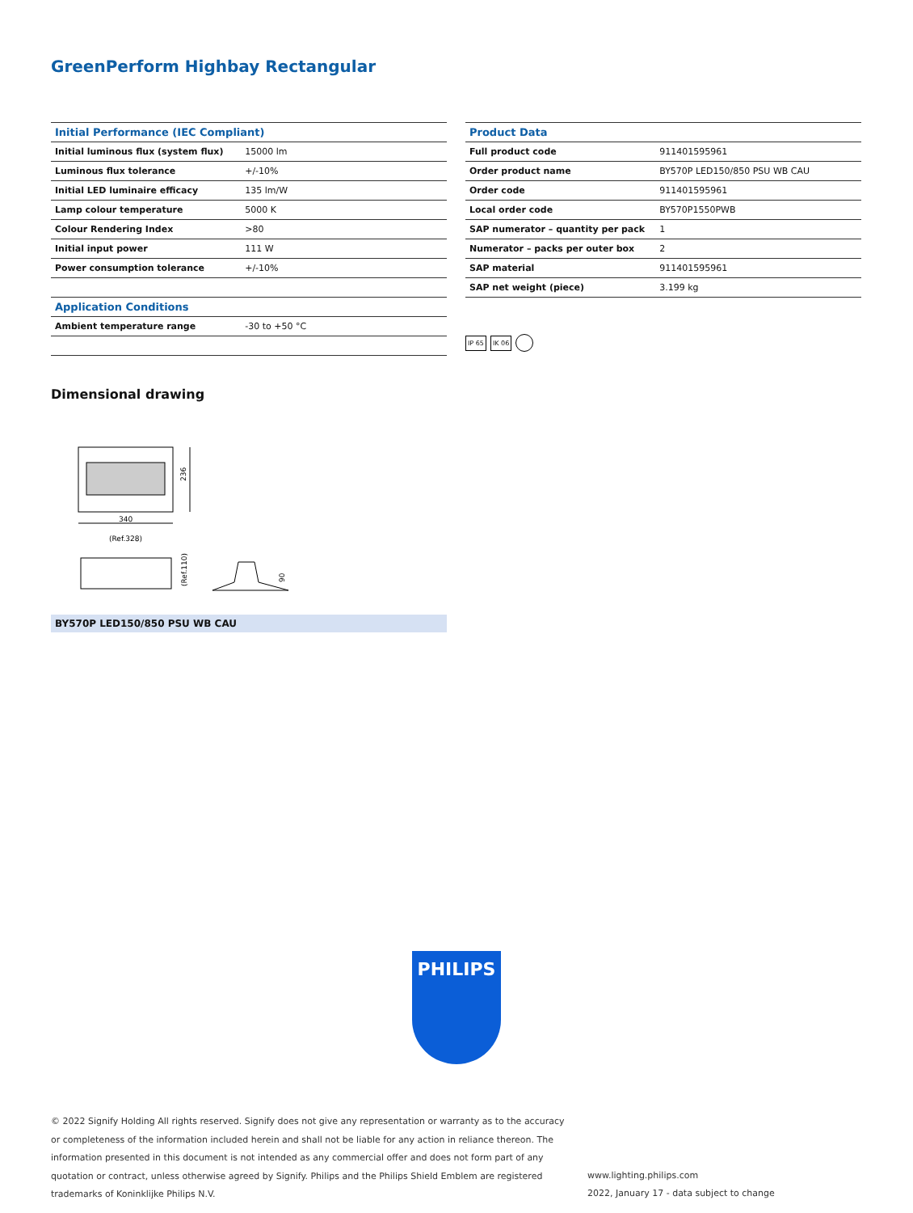GreenPerform Highbay Rectangular
| Initial Performance (IEC Compliant) | |
| --- | --- |
| Initial luminous flux (system flux) | 15000 lm |
| Luminous flux tolerance | +/-10% |
| Initial LED luminaire efficacy | 135 lm/W |
| Lamp colour temperature | 5000 K |
| Colour Rendering Index | >80 |
| Initial input power | 111 W |
| Power consumption tolerance | +/-10% |
| Application Conditions | |
| --- | --- |
| Ambient temperature range | -30 to +50 °C |
| Product Data | |
| --- | --- |
| Full product code | 911401595961 |
| Order product name | BY570P LED150/850 PSU WB CAU |
| Order code | 911401595961 |
| Local order code | BY570P1550PWB |
| SAP numerator – quantity per pack | 1 |
| Numerator – packs per outer box | 2 |
| SAP material | 911401595961 |
| SAP net weight (piece) | 3.199 kg |
IP 65 IK 06
Dimensional drawing
236
340
(Ref.328)
(Ref.110)
90
BY570P LED150/850 PSU WB CAU
PHILIPS
© 2022 Signify Holding All rights reserved. Signify does not give any representation or warranty as to the accuracy or completeness of the information included herein and shall not be liable for any action in reliance thereon. The information presented in this document is not intended as any commercial offer and does not form part of any quotation or contract, unless otherwise agreed by Signify. Philips and the Philips Shield Emblem are registered trademarks of Koninklijke Philips N.V.
www.lighting.philips.com
2022, January 17 - data subject to change